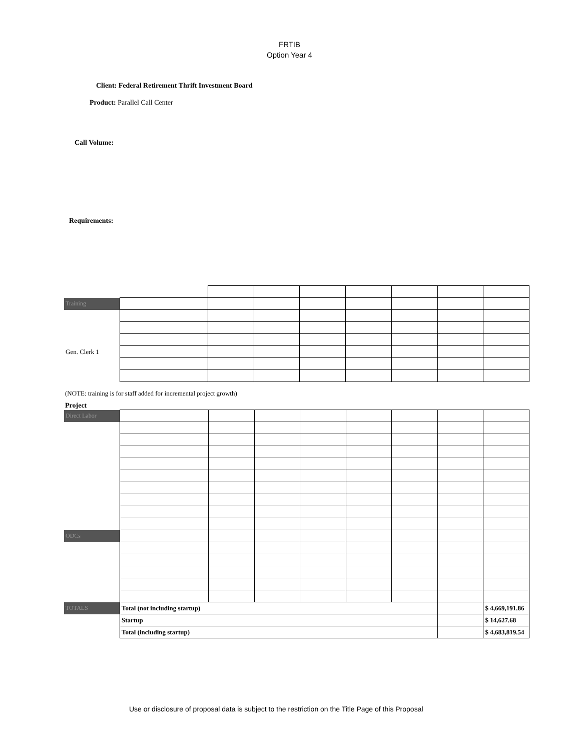FRTIB
Option Year 4
Client: Federal Retirement Thrift Investment Board
Product: Parallel Call Center
Call Volume:
Requirements:
| Training | | | | | | | | |
| Gen. Clerk 1 | | | | | | | | |
(NOTE: training is for staff added for incremental project growth)
Project
| Direct Labor | | | | | | | | |
| ODCs | | | | | | | | |
| TOTALS | Total (not including startup) | | | | | | | $ 4,669,191.86 |
| | Startup | | | | | | | $ 14,627.68 |
| | Total (including startup) | | | | | | | $ 4,683,819.54 |
Use or disclosure of proposal data is subject to the restriction on the Title Page of this Proposal